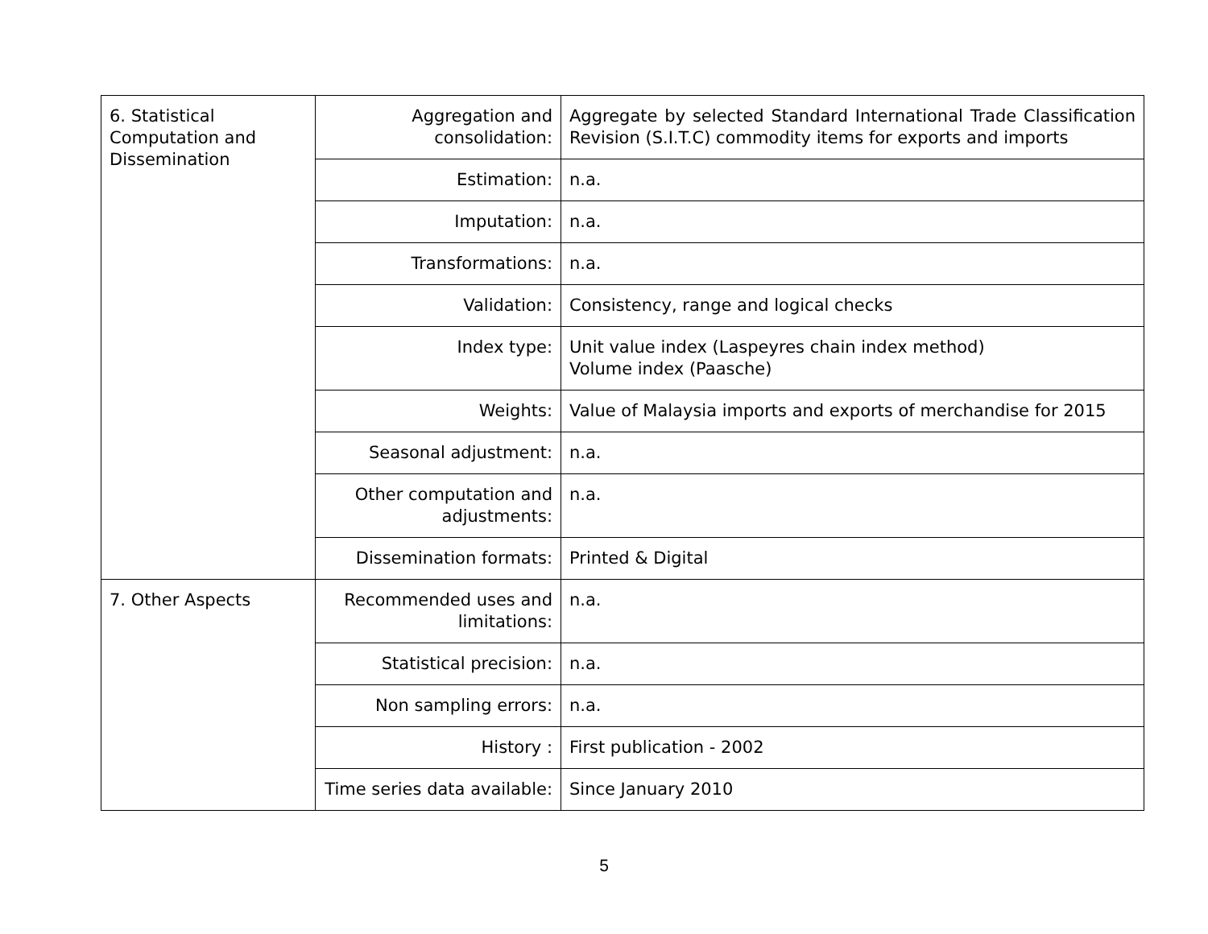| 6. Statistical Computation and Dissemination | Aggregation and consolidation: | Aggregate by selected Standard International Trade Classification Revision (S.I.T.C) commodity items for exports and imports |
| | Estimation: | n.a. |
| | Imputation: | n.a. |
| | Transformations: | n.a. |
| | Validation: | Consistency, range and logical checks |
| | Index type: | Unit value index (Laspeyres chain index method) Volume index (Paasche) |
| | Weights: | Value of Malaysia imports and exports of merchandise for 2015 |
| | Seasonal adjustment: | n.a. |
| | Other computation and adjustments: | n.a. |
| | Dissemination formats: | Printed & Digital |
| 7. Other Aspects | Recommended uses and limitations: | n.a. |
| | Statistical precision: | n.a. |
| | Non sampling errors: | n.a. |
| | History : | First publication - 2002 |
| | Time series data available: | Since January 2010 |
5